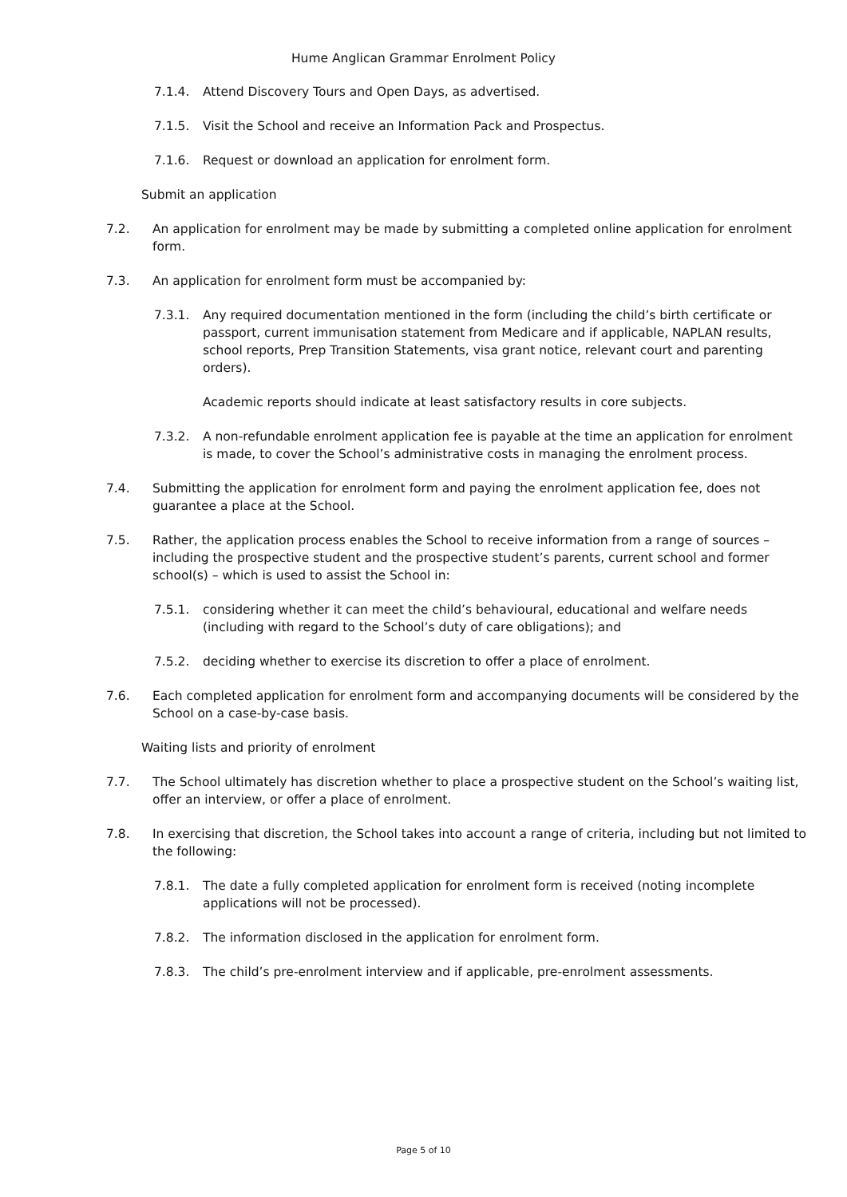Hume Anglican Grammar Enrolment Policy
7.1.4. Attend Discovery Tours and Open Days, as advertised.
7.1.5. Visit the School and receive an Information Pack and Prospectus.
7.1.6. Request or download an application for enrolment form.
Submit an application
7.2. An application for enrolment may be made by submitting a completed online application for enrolment form.
7.3. An application for enrolment form must be accompanied by:
7.3.1. Any required documentation mentioned in the form (including the child’s birth certificate or passport, current immunisation statement from Medicare and if applicable, NAPLAN results, school reports, Prep Transition Statements, visa grant notice, relevant court and parenting orders).
Academic reports should indicate at least satisfactory results in core subjects.
7.3.2. A non-refundable enrolment application fee is payable at the time an application for enrolment is made, to cover the School’s administrative costs in managing the enrolment process.
7.4. Submitting the application for enrolment form and paying the enrolment application fee, does not guarantee a place at the School.
7.5. Rather, the application process enables the School to receive information from a range of sources – including the prospective student and the prospective student’s parents, current school and former school(s) – which is used to assist the School in:
7.5.1. considering whether it can meet the child’s behavioural, educational and welfare needs (including with regard to the School’s duty of care obligations); and
7.5.2. deciding whether to exercise its discretion to offer a place of enrolment.
7.6. Each completed application for enrolment form and accompanying documents will be considered by the School on a case-by-case basis.
Waiting lists and priority of enrolment
7.7. The School ultimately has discretion whether to place a prospective student on the School’s waiting list, offer an interview, or offer a place of enrolment.
7.8. In exercising that discretion, the School takes into account a range of criteria, including but not limited to the following:
7.8.1. The date a fully completed application for enrolment form is received (noting incomplete applications will not be processed).
7.8.2. The information disclosed in the application for enrolment form.
7.8.3. The child’s pre-enrolment interview and if applicable, pre-enrolment assessments.
Page 5 of 10